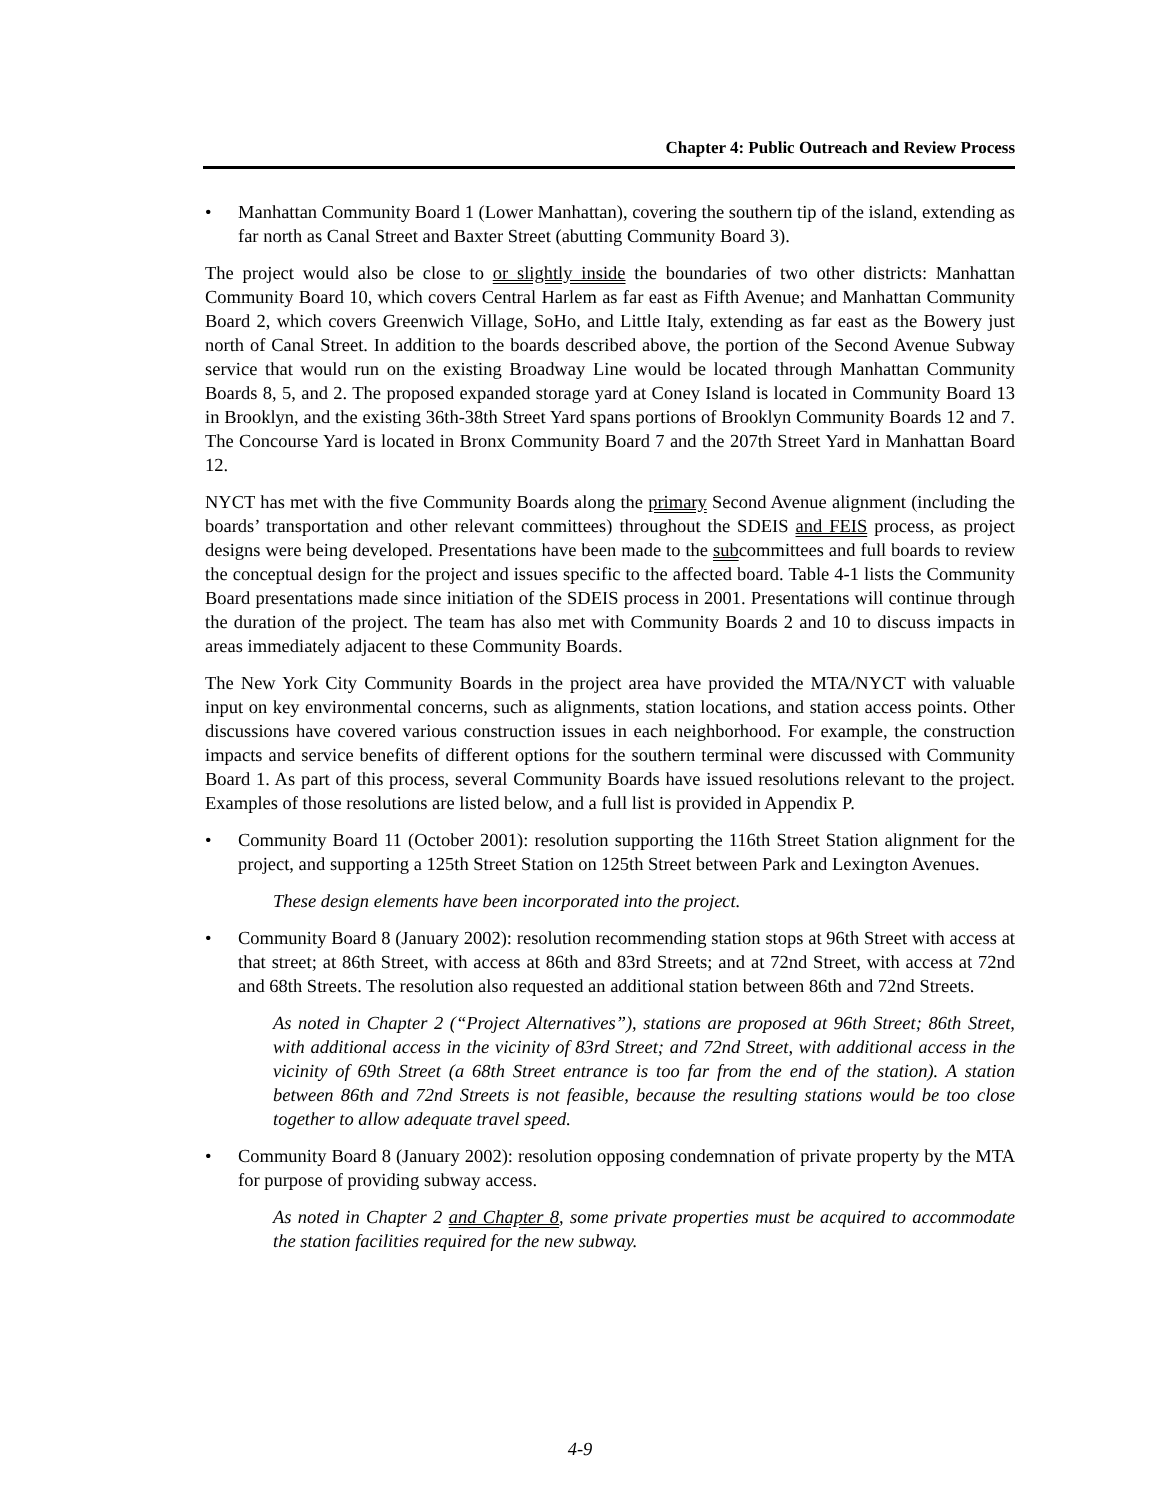Chapter 4: Public Outreach and Review Process
• Manhattan Community Board 1 (Lower Manhattan), covering the southern tip of the island, extending as far north as Canal Street and Baxter Street (abutting Community Board 3).
The project would also be close to or slightly inside the boundaries of two other districts: Manhattan Community Board 10, which covers Central Harlem as far east as Fifth Avenue; and Manhattan Community Board 2, which covers Greenwich Village, SoHo, and Little Italy, extending as far east as the Bowery just north of Canal Street. In addition to the boards described above, the portion of the Second Avenue Subway service that would run on the existing Broadway Line would be located through Manhattan Community Boards 8, 5, and 2. The proposed expanded storage yard at Coney Island is located in Community Board 13 in Brooklyn, and the existing 36th-38th Street Yard spans portions of Brooklyn Community Boards 12 and 7. The Concourse Yard is located in Bronx Community Board 7 and the 207th Street Yard in Manhattan Board 12.
NYCT has met with the five Community Boards along the primary Second Avenue alignment (including the boards’ transportation and other relevant committees) throughout the SDEIS and FEIS process, as project designs were being developed. Presentations have been made to the subcommittees and full boards to review the conceptual design for the project and issues specific to the affected board. Table 4-1 lists the Community Board presentations made since initiation of the SDEIS process in 2001. Presentations will continue through the duration of the project. The team has also met with Community Boards 2 and 10 to discuss impacts in areas immediately adjacent to these Community Boards.
The New York City Community Boards in the project area have provided the MTA/NYCT with valuable input on key environmental concerns, such as alignments, station locations, and station access points. Other discussions have covered various construction issues in each neighborhood. For example, the construction impacts and service benefits of different options for the southern terminal were discussed with Community Board 1. As part of this process, several Community Boards have issued resolutions relevant to the project. Examples of those resolutions are listed below, and a full list is provided in Appendix P.
• Community Board 11 (October 2001): resolution supporting the 116th Street Station alignment for the project, and supporting a 125th Street Station on 125th Street between Park and Lexington Avenues.
These design elements have been incorporated into the project.
• Community Board 8 (January 2002): resolution recommending station stops at 96th Street with access at that street; at 86th Street, with access at 86th and 83rd Streets; and at 72nd Street, with access at 72nd and 68th Streets. The resolution also requested an additional station between 86th and 72nd Streets.
As noted in Chapter 2 (“Project Alternatives”), stations are proposed at 96th Street; 86th Street, with additional access in the vicinity of 83rd Street; and 72nd Street, with additional access in the vicinity of 69th Street (a 68th Street entrance is too far from the end of the station). A station between 86th and 72nd Streets is not feasible, because the resulting stations would be too close together to allow adequate travel speed.
• Community Board 8 (January 2002): resolution opposing condemnation of private property by the MTA for purpose of providing subway access.
As noted in Chapter 2 and Chapter 8, some private properties must be acquired to accommodate the station facilities required for the new subway.
4-9